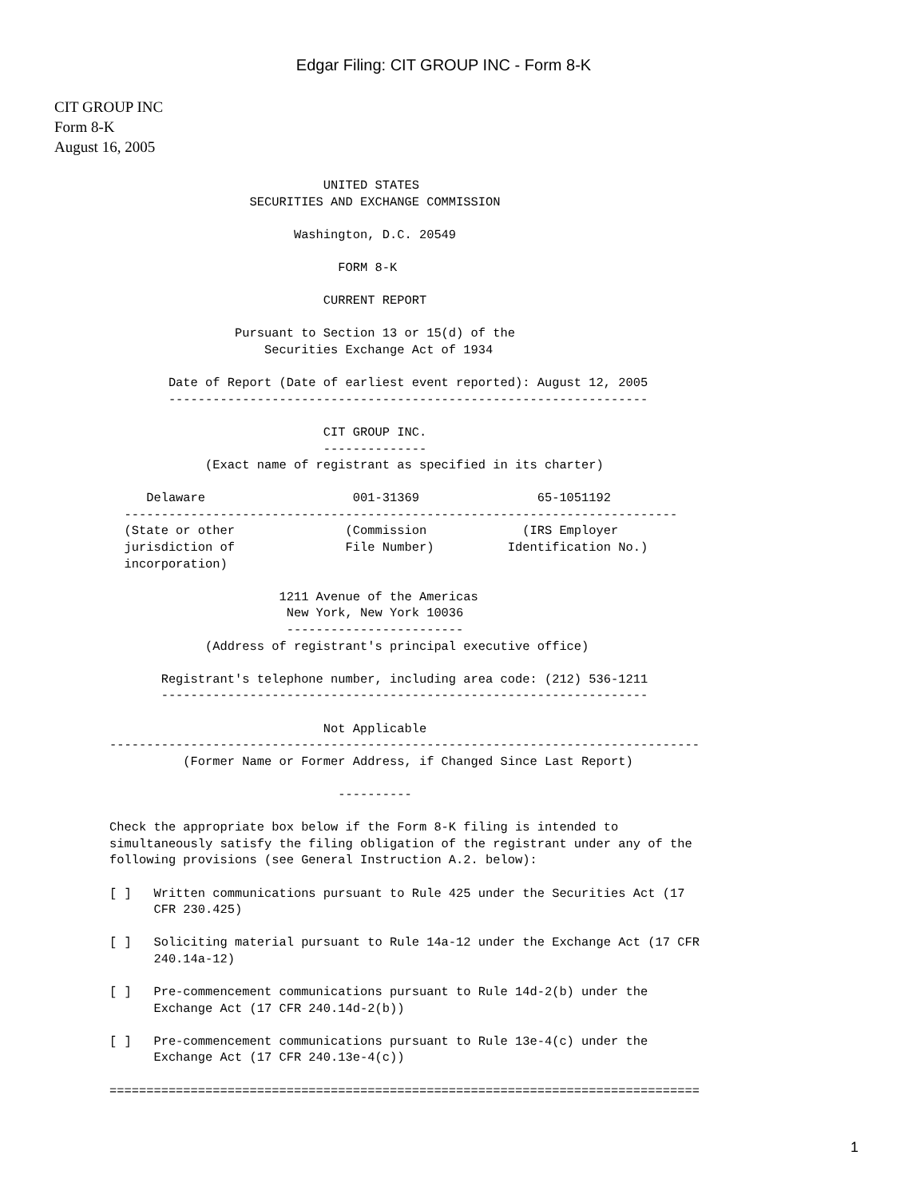Edgar Filing: CIT GROUP INC - Form 8-K
CIT GROUP INC
Form 8-K
August 16, 2005
                             UNITED STATES
                   SECURITIES AND EXCHANGE COMMISSION

                         Washington, D.C. 20549

                               FORM 8-K

                             CURRENT REPORT

                 Pursuant to Section 13 or 15(d) of the
                     Securities Exchange Act of 1934

        Date of Report (Date of earliest event reported): August 12, 2005
        -----------------------------------------------------------------

                             CIT GROUP INC.
                             --------------
             (Exact name of registrant as specified in its charter)

     Delaware                    001-31369                65-1051192
  ---------------------------------------------------------------------------
  (State or other               (Commission             (IRS Employer
  jurisdiction of               File Number)          Identification No.)
  incorporation)

                       1211 Avenue of the Americas
                        New York, New York 10036
                        ------------------------
             (Address of registrant's principal executive office)

       Registrant's telephone number, including area code: (212) 536-1211
       ------------------------------------------------------------------

                             Not Applicable
--------------------------------------------------------------------------------
          (Former Name or Former Address, if Changed Since Last Report)

                               ----------

Check the appropriate box below if the Form 8-K filing is intended to
simultaneously satisfy the filing obligation of the registrant under any of the
following provisions (see General Instruction A.2. below):

[ ]   Written communications pursuant to Rule 425 under the Securities Act (17
      CFR 230.425)

[ ]   Soliciting material pursuant to Rule 14a-12 under the Exchange Act (17 CFR
      240.14a-12)

[ ]   Pre-commencement communications pursuant to Rule 14d-2(b) under the
      Exchange Act (17 CFR 240.14d-2(b))

[ ]   Pre-commencement communications pursuant to Rule 13e-4(c) under the
      Exchange Act (17 CFR 240.13e-4(c))

================================================================================
1